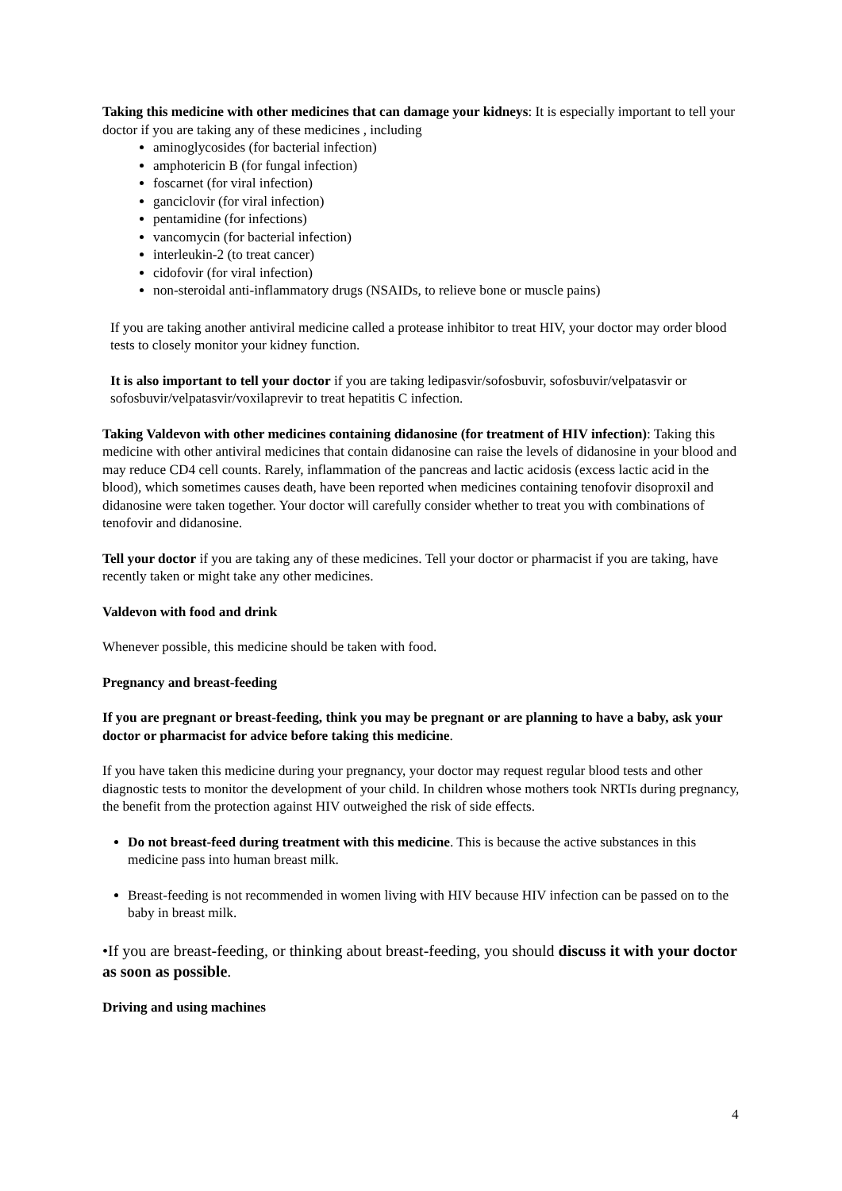Taking this medicine with other medicines that can damage your kidneys: It is especially important to tell your doctor if you are taking any of these medicines , including
aminoglycosides (for bacterial infection)
amphotericin B (for fungal infection)
foscarnet (for viral infection)
ganciclovir (for viral infection)
pentamidine (for infections)
vancomycin (for bacterial infection)
interleukin-2 (to treat cancer)
cidofovir (for viral infection)
non-steroidal anti-inflammatory drugs (NSAIDs, to relieve bone or muscle pains)
If you are taking another antiviral medicine called a protease inhibitor to treat HIV, your doctor may order blood tests to closely monitor your kidney function.
It is also important to tell your doctor if you are taking ledipasvir/sofosbuvir, sofosbuvir/velpatasvir or sofosbuvir/velpatasvir/voxilaprevir to treat hepatitis C infection.
Taking Valdevon with other medicines containing didanosine (for treatment of HIV infection): Taking this medicine with other antiviral medicines that contain didanosine can raise the levels of didanosine in your blood and may reduce CD4 cell counts. Rarely, inflammation of the pancreas and lactic acidosis (excess lactic acid in the blood), which sometimes causes death, have been reported when medicines containing tenofovir disoproxil and didanosine were taken together. Your doctor will carefully consider whether to treat you with combinations of tenofovir and didanosine.
Tell your doctor if you are taking any of these medicines. Tell your doctor or pharmacist if you are taking, have recently taken or might take any other medicines.
Valdevon with food and drink
Whenever possible, this medicine should be taken with food.
Pregnancy and breast-feeding
If you are pregnant or breast-feeding, think you may be pregnant or are planning to have a baby, ask your doctor or pharmacist for advice before taking this medicine.
If you have taken this medicine during your pregnancy, your doctor may request regular blood tests and other diagnostic tests to monitor the development of your child. In children whose mothers took NRTIs during pregnancy, the benefit from the protection against HIV outweighed the risk of side effects.
Do not breast-feed during treatment with this medicine. This is because the active substances in this medicine pass into human breast milk.
Breast-feeding is not recommended in women living with HIV because HIV infection can be passed on to the baby in breast milk.
•If you are breast-feeding, or thinking about breast-feeding, you should discuss it with your doctor as soon as possible.
Driving and using machines
4